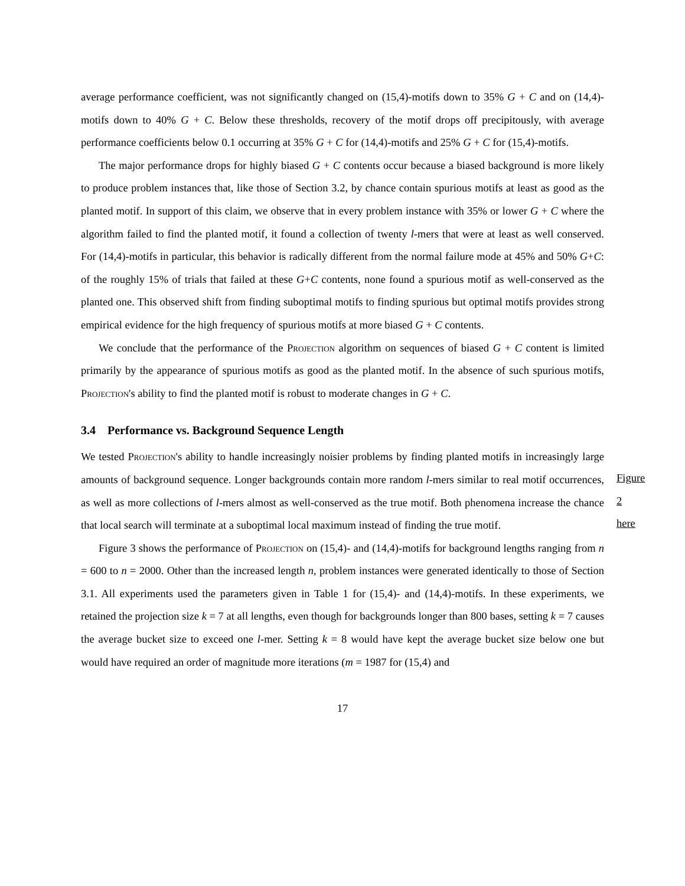average performance coefficient, was not significantly changed on (15,4)-motifs down to 35% G + C and on (14,4)-motifs down to 40% G + C. Below these thresholds, recovery of the motif drops off precipitously, with average performance coefficients below 0.1 occurring at 35% G + C for (14,4)-motifs and 25% G + C for (15,4)-motifs.
The major performance drops for highly biased G + C contents occur because a biased background is more likely to produce problem instances that, like those of Section 3.2, by chance contain spurious motifs at least as good as the planted motif. In support of this claim, we observe that in every problem instance with 35% or lower G + C where the algorithm failed to find the planted motif, it found a collection of twenty l-mers that were at least as well conserved. For (14,4)-motifs in particular, this behavior is radically different from the normal failure mode at 45% and 50% G+C: of the roughly 15% of trials that failed at these G+C contents, none found a spurious motif as well-conserved as the planted one. This observed shift from finding suboptimal motifs to finding spurious but optimal motifs provides strong empirical evidence for the high frequency of spurious motifs at more biased G + C contents.
We conclude that the performance of the Projection algorithm on sequences of biased G + C content is limited primarily by the appearance of spurious motifs as good as the planted motif. In the absence of such spurious motifs, Projection's ability to find the planted motif is robust to moderate changes in G + C.
Figure 2
here
3.4 Performance vs. Background Sequence Length
We tested Projection's ability to handle increasingly noisier problems by finding planted motifs in increasingly large amounts of background sequence. Longer backgrounds contain more random l-mers similar to real motif occurrences, as well as more collections of l-mers almost as well-conserved as the true motif. Both phenomena increase the chance that local search will terminate at a suboptimal local maximum instead of finding the true motif.
Figure 3 shows the performance of Projection on (15,4)- and (14,4)-motifs for background lengths ranging from n = 600 to n = 2000. Other than the increased length n, problem instances were generated identically to those of Section 3.1. All experiments used the parameters given in Table 1 for (15,4)- and (14,4)-motifs. In these experiments, we retained the projection size k = 7 at all lengths, even though for backgrounds longer than 800 bases, setting k = 7 causes the average bucket size to exceed one l-mer. Setting k = 8 would have kept the average bucket size below one but would have required an order of magnitude more iterations (m = 1987 for (15,4) and
17